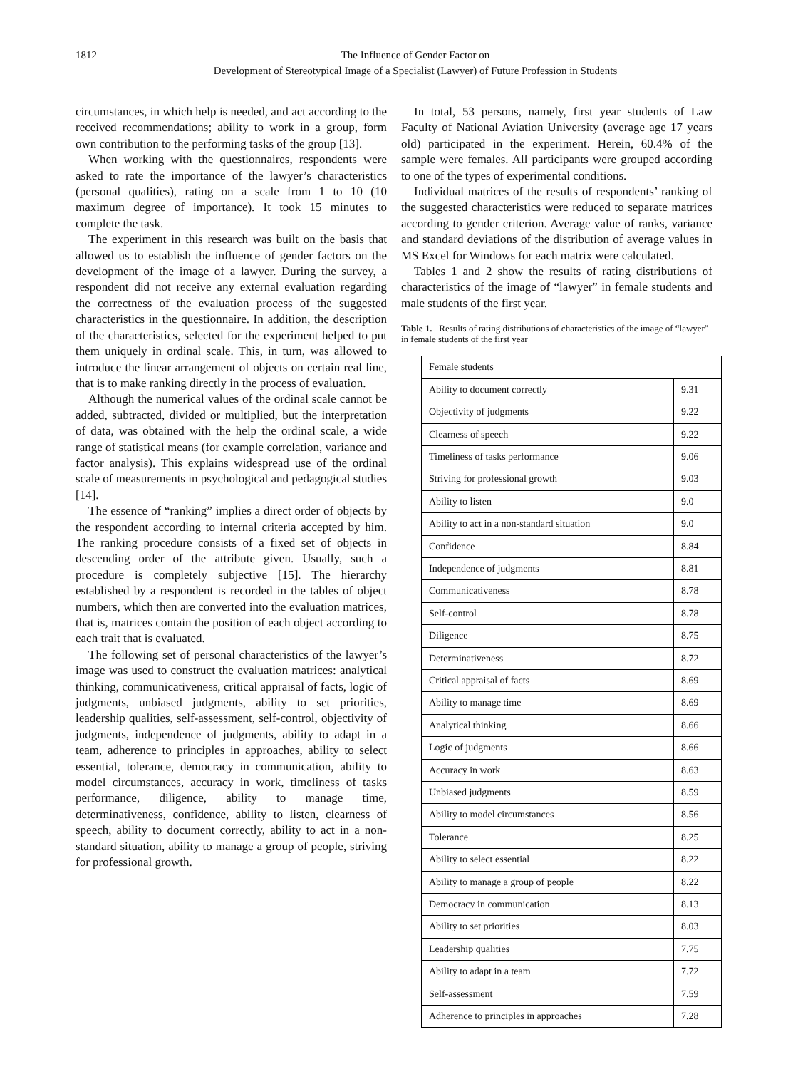1812 The Influence of Gender Factor on
Development of Stereotypical Image of a Specialist (Lawyer) of Future Profession in Students
circumstances, in which help is needed, and act according to the received recommendations; ability to work in a group, form own contribution to the performing tasks of the group [13].
When working with the questionnaires, respondents were asked to rate the importance of the lawyer’s characteristics (personal qualities), rating on a scale from 1 to 10 (10 maximum degree of importance). It took 15 minutes to complete the task.
The experiment in this research was built on the basis that allowed us to establish the influence of gender factors on the development of the image of a lawyer. During the survey, a respondent did not receive any external evaluation regarding the correctness of the evaluation process of the suggested characteristics in the questionnaire. In addition, the description of the characteristics, selected for the experiment helped to put them uniquely in ordinal scale. This, in turn, was allowed to introduce the linear arrangement of objects on certain real line, that is to make ranking directly in the process of evaluation.
Although the numerical values of the ordinal scale cannot be added, subtracted, divided or multiplied, but the interpretation of data, was obtained with the help the ordinal scale, a wide range of statistical means (for example correlation, variance and factor analysis). This explains widespread use of the ordinal scale of measurements in psychological and pedagogical studies [14].
The essence of “ranking” implies a direct order of objects by the respondent according to internal criteria accepted by him. The ranking procedure consists of a fixed set of objects in descending order of the attribute given. Usually, such a procedure is completely subjective [15]. The hierarchy established by a respondent is recorded in the tables of object numbers, which then are converted into the evaluation matrices, that is, matrices contain the position of each object according to each trait that is evaluated.
The following set of personal characteristics of the lawyer’s image was used to construct the evaluation matrices: analytical thinking, communicativeness, critical appraisal of facts, logic of judgments, unbiased judgments, ability to set priorities, leadership qualities, self-assessment, self-control, objectivity of judgments, independence of judgments, ability to adapt in a team, adherence to principles in approaches, ability to select essential, tolerance, democracy in communication, ability to model circumstances, accuracy in work, timeliness of tasks performance, diligence, ability to manage time, determinativeness, confidence, ability to listen, clearness of speech, ability to document correctly, ability to act in a non-standard situation, ability to manage a group of people, striving for professional growth.
In total, 53 persons, namely, first year students of Law Faculty of National Aviation University (average age 17 years old) participated in the experiment. Herein, 60.4% of the sample were females. All participants were grouped according to one of the types of experimental conditions.
Individual matrices of the results of respondents’ ranking of the suggested characteristics were reduced to separate matrices according to gender criterion. Average value of ranks, variance and standard deviations of the distribution of average values in MS Excel for Windows for each matrix were calculated.
Tables 1 and 2 show the results of rating distributions of characteristics of the image of “lawyer” in female students and male students of the first year.
Table 1. Results of rating distributions of characteristics of the image of “lawyer” in female students of the first year
| Female students | |
| Ability to document correctly | 9.31 |
| Objectivity of judgments | 9.22 |
| Clearness of speech | 9.22 |
| Timeliness of tasks performance | 9.06 |
| Striving for professional growth | 9.03 |
| Ability to listen | 9.0 |
| Ability to act in a non-standard situation | 9.0 |
| Confidence | 8.84 |
| Independence of judgments | 8.81 |
| Communicativeness | 8.78 |
| Self-control | 8.78 |
| Diligence | 8.75 |
| Determinativeness | 8.72 |
| Critical appraisal of facts | 8.69 |
| Ability to manage time | 8.69 |
| Analytical thinking | 8.66 |
| Logic of judgments | 8.66 |
| Accuracy in work | 8.63 |
| Unbiased judgments | 8.59 |
| Ability to model circumstances | 8.56 |
| Tolerance | 8.25 |
| Ability to select essential | 8.22 |
| Ability to manage a group of people | 8.22 |
| Democracy in communication | 8.13 |
| Ability to set priorities | 8.03 |
| Leadership qualities | 7.75 |
| Ability to adapt in a team | 7.72 |
| Self-assessment | 7.59 |
| Adherence to principles in approaches | 7.28 |